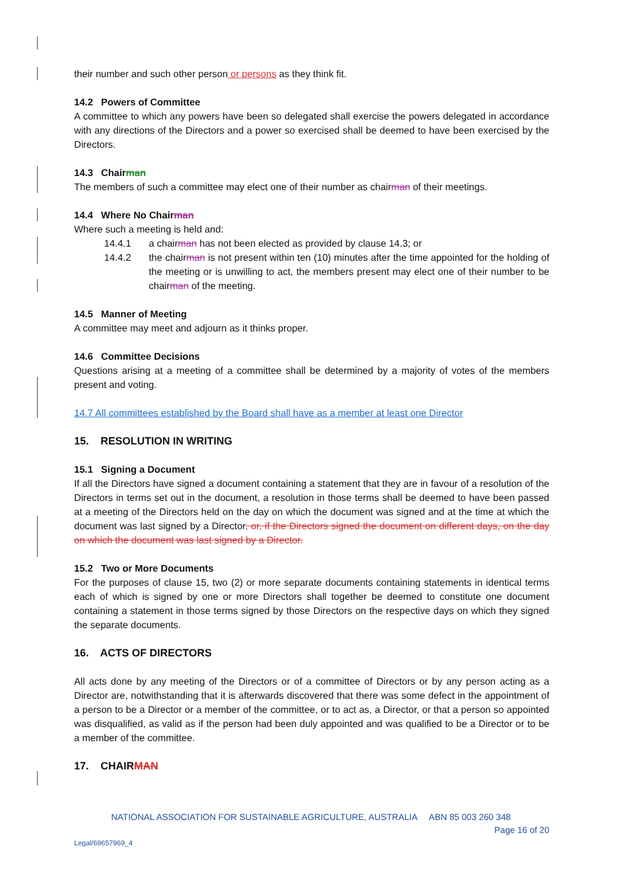their number and such other person or persons as they think fit.
14.2 Powers of Committee
A committee to which any powers have been so delegated shall exercise the powers delegated in accordance with any directions of the Directors and a power so exercised shall be deemed to have been exercised by the Directors.
14.3 Chairman
The members of such a committee may elect one of their number as chairman of their meetings.
14.4 Where No Chairman
Where such a meeting is held and:
14.4.1 a chairman has not been elected as provided by clause 14.3; or
14.4.2 the chairman is not present within ten (10) minutes after the time appointed for the holding of the meeting or is unwilling to act, the members present may elect one of their number to be chairman of the meeting.
14.5 Manner of Meeting
A committee may meet and adjourn as it thinks proper.
14.6 Committee Decisions
Questions arising at a meeting of a committee shall be determined by a majority of votes of the members present and voting.
14.7 All committees established by the Board shall have as a member at least one Director
15. RESOLUTION IN WRITING
15.1 Signing a Document
If all the Directors have signed a document containing a statement that they are in favour of a resolution of the Directors in terms set out in the document, a resolution in those terms shall be deemed to have been passed at a meeting of the Directors held on the day on which the document was signed and at the time at which the document was last signed by a Director, or, if the Directors signed the document on different days, on the day on which the document was last signed by a Director.
15.2 Two or More Documents
For the purposes of clause 15, two (2) or more separate documents containing statements in identical terms each of which is signed by one or more Directors shall together be deemed to constitute one document containing a statement in those terms signed by those Directors on the respective days on which they signed the separate documents.
16. ACTS OF DIRECTORS
All acts done by any meeting of the Directors or of a committee of Directors or by any person acting as a Director are, notwithstanding that it is afterwards discovered that there was some defect in the appointment of a person to be a Director or a member of the committee, or to act as, a Director, or that a person so appointed was disqualified, as valid as if the person had been duly appointed and was qualified to be a Director or to be a member of the committee.
17. CHAIRMAN
NATIONAL ASSOCIATION FOR SUSTAINABLE AGRICULTURE, AUSTRALIA ABN 85 003 260 348
Page 16 of 20
Legal/69657969_4